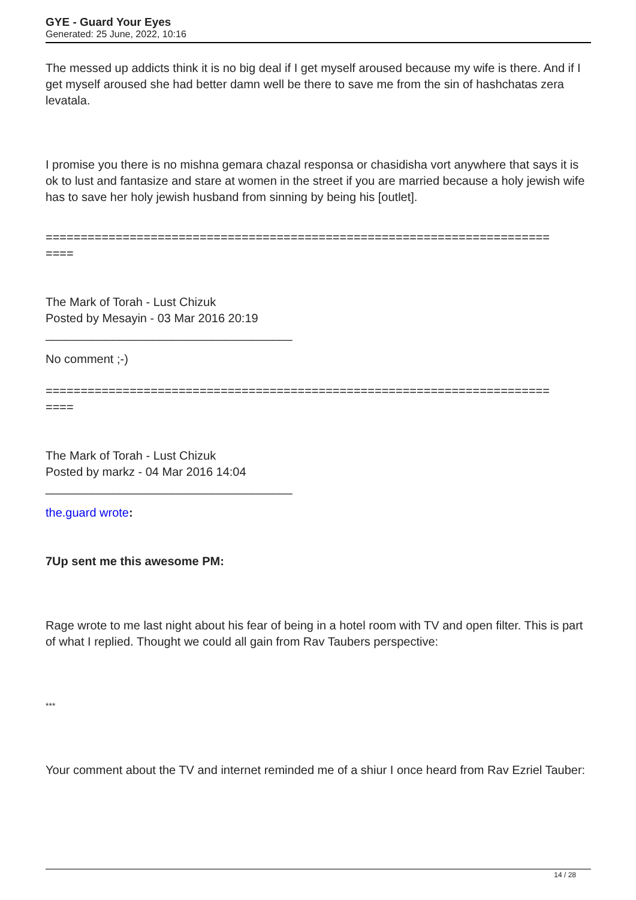GYE - Guard Your Eyes
Generated: 25 June, 2022, 10:16
The messed up addicts think it is no big deal if I get myself aroused because my wife is there. And if I get myself aroused she had better damn well be there to save me from the sin of hashchatas zera levatala.
I promise you there is no mishna gemara chazal responsa or chasidisha vort anywhere that says it is ok to lust and fantasize and stare at women in the street if you are married because a holy jewish wife has to save her holy jewish husband from sinning by being his [outlet].
========================================================================
====
The Mark of Torah - Lust Chizuk
Posted by Mesayin - 03 Mar 2016 20:19
_____________________________________
No comment ;-)
========================================================================
====
The Mark of Torah - Lust Chizuk
Posted by markz - 04 Mar 2016 14:04
_____________________________________
the.guard wrote:
7Up sent me this awesome PM:
Rage wrote to me last night about his fear of being in a hotel room with TV and open filter. This is part of what I replied. Thought we could all gain from Rav Taubers perspective:
***
Your comment about the TV and internet reminded me of a shiur I once heard from Rav Ezriel Tauber:
14 / 28